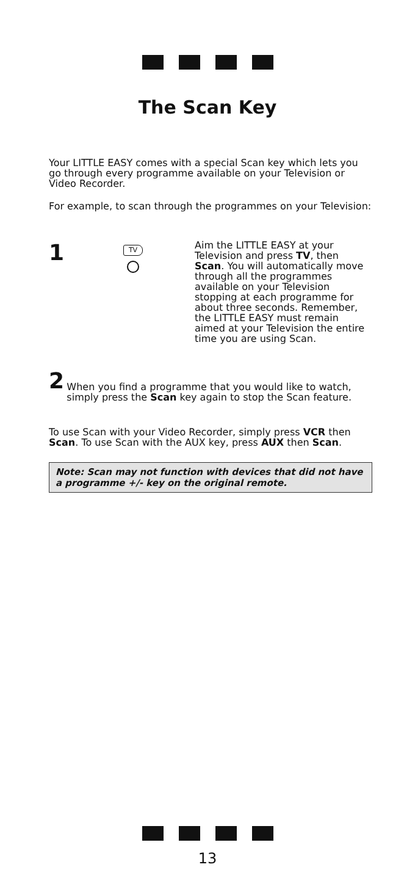The Scan Key
Your LITTLE EASY comes with a special Scan key which lets you go through every programme available on your Television or Video Recorder.
For example, to scan through the programmes on your Television:
1
TV
Aim the LITTLE EASY at your Television and press TV, then Scan. You will automatically move through all the programmes available on your Television stopping at each programme for about three seconds. Remember, the LITTLE EASY must remain aimed at your Television the entire time you are using Scan.
2
When you find a programme that you would like to watch, simply press the Scan key again to stop the Scan feature.
To use Scan with your Video Recorder, simply press VCR then Scan. To use Scan with the AUX key, press AUX then Scan.
Note: Scan may not function with devices that did not have a programme +/- key on the original remote.
13